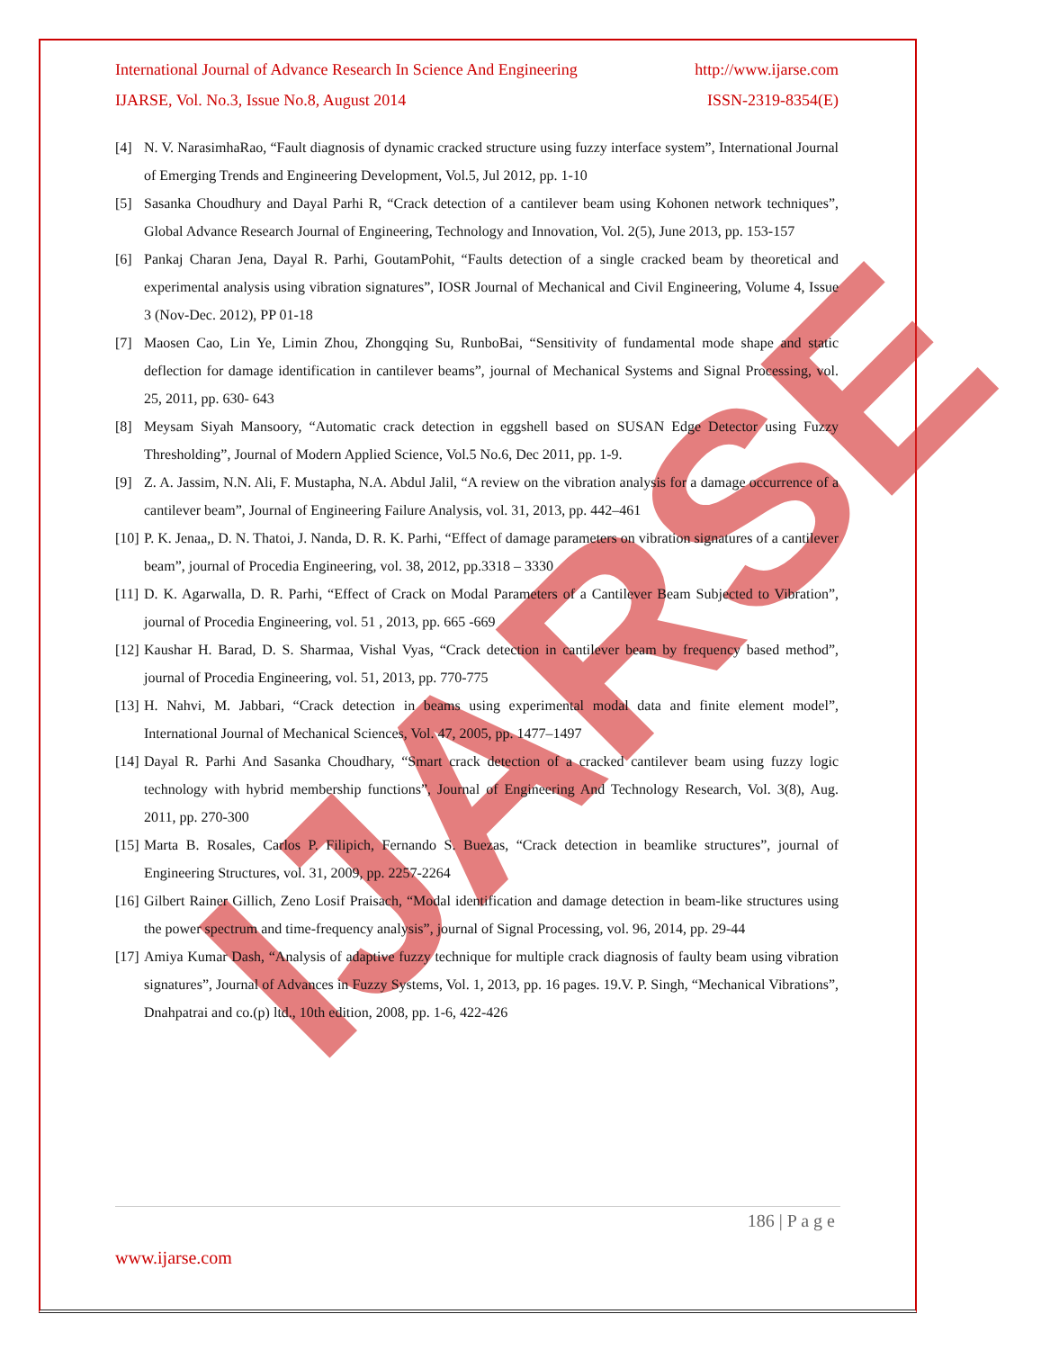IJARSE
International Journal of Advance Research In Science And Engineering http://www.ijarse.com
IJARSE, Vol. No.3, Issue No.8, August 2014 ISSN-2319-8354(E)
[4] N. V. NarasimhaRao, “Fault diagnosis of dynamic cracked structure using fuzzy interface system”, International Journal of Emerging Trends and Engineering Development, Vol.5, Jul 2012, pp. 1-10
[5] Sasanka Choudhury and Dayal Parhi R, “Crack detection of a cantilever beam using Kohonen network techniques”, Global Advance Research Journal of Engineering, Technology and Innovation, Vol. 2(5), June 2013, pp. 153-157
[6] Pankaj Charan Jena, Dayal R. Parhi, GoutamPohit, “Faults detection of a single cracked beam by theoretical and experimental analysis using vibration signatures”, IOSR Journal of Mechanical and Civil Engineering, Volume 4, Issue 3 (Nov-Dec. 2012), PP 01-18
[7] Maosen Cao, Lin Ye, Limin Zhou, Zhongqing Su, RunboBai, “Sensitivity of fundamental mode shape and static deflection for damage identification in cantilever beams”, journal of Mechanical Systems and Signal Processing, vol. 25, 2011, pp. 630- 643
[8] Meysam Siyah Mansoory, “Automatic crack detection in eggshell based on SUSAN Edge Detector using Fuzzy Thresholding”, Journal of Modern Applied Science, Vol.5 No.6, Dec 2011, pp. 1-9.
[9] Z. A. Jassim, N.N. Ali, F. Mustapha, N.A. Abdul Jalil, “A review on the vibration analysis for a damage occurrence of a cantilever beam”, Journal of Engineering Failure Analysis, vol. 31, 2013, pp. 442–461
[10] P. K. Jenaa,, D. N. Thatoi, J. Nanda, D. R. K. Parhi, “Effect of damage parameters on vibration signatures of a cantilever beam”, journal of Procedia Engineering, vol. 38, 2012, pp.3318 – 3330
[11] D. K. Agarwalla, D. R. Parhi, “Effect of Crack on Modal Parameters of a Cantilever Beam Subjected to Vibration”, journal of Procedia Engineering, vol. 51 , 2013, pp. 665 -669
[12] Kaushar H. Barad, D. S. Sharmaa, Vishal Vyas, “Crack detection in cantilever beam by frequency based method”, journal of Procedia Engineering, vol. 51, 2013, pp. 770-775
[13] H. Nahvi, M. Jabbari, “Crack detection in beams using experimental modal data and finite element model”, International Journal of Mechanical Sciences, Vol. 47, 2005, pp. 1477–1497
[14] Dayal R. Parhi And Sasanka Choudhary, “Smart crack detection of a cracked cantilever beam using fuzzy logic technology with hybrid membership functions”, Journal of Engineering And Technology Research, Vol. 3(8), Aug. 2011, pp. 270-300
[15] Marta B. Rosales, Carlos P. Filipich, Fernando S. Buezas, “Crack detection in beamlike structures”, journal of Engineering Structures, vol. 31, 2009, pp. 2257-2264
[16] Gilbert Rainer Gillich, Zeno Losif Praisach, “Modal identification and damage detection in beam-like structures using the power spectrum and time-frequency analysis”, journal of Signal Processing, vol. 96, 2014, pp. 29-44
[17] Amiya Kumar Dash, “Analysis of adaptive fuzzy technique for multiple crack diagnosis of faulty beam using vibration signatures”, Journal of Advances in Fuzzy Systems, Vol. 1, 2013, pp. 16 pages. 19.V. P. Singh, “Mechanical Vibrations”, Dnahpatrai and co.(p) ltd., 10th edition, 2008, pp. 1-6, 422-426
186 | P a g e
www.ijarse.com